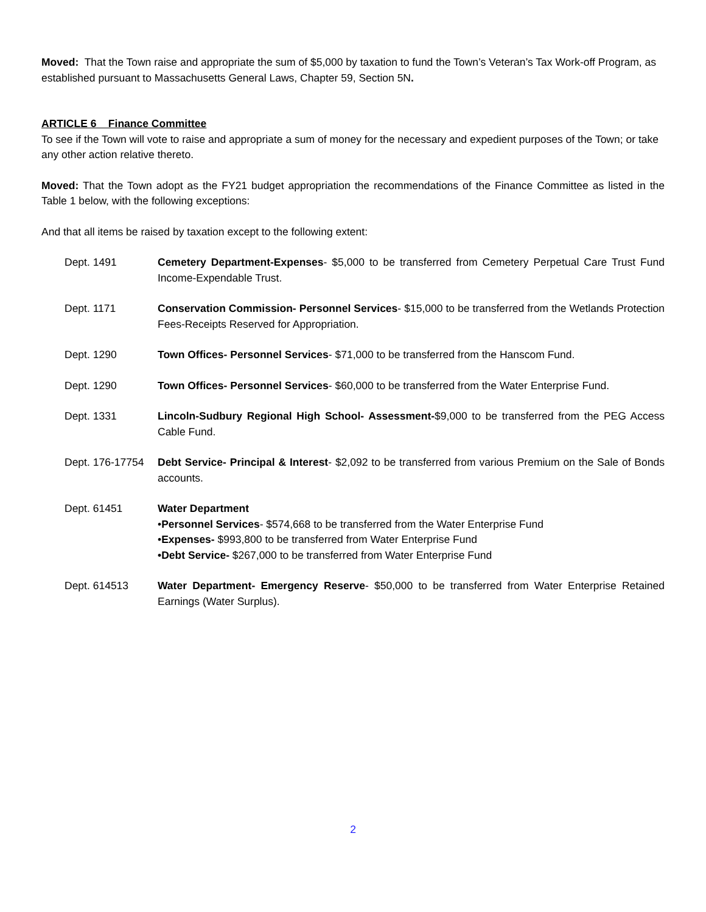Moved: That the Town raise and appropriate the sum of $5,000 by taxation to fund the Town’s Veteran’s Tax Work-off Program, as established pursuant to Massachusetts General Laws, Chapter 59, Section 5N.
ARTICLE 6 Finance Committee
To see if the Town will vote to raise and appropriate a sum of money for the necessary and expedient purposes of the Town; or take any other action relative thereto.
Moved: That the Town adopt as the FY21 budget appropriation the recommendations of the Finance Committee as listed in the Table 1 below, with the following exceptions:
And that all items be raised by taxation except to the following extent:
Dept. 1491 Cemetery Department-Expenses- $5,000 to be transferred from Cemetery Perpetual Care Trust Fund Income-Expendable Trust.
Dept. 1171 Conservation Commission- Personnel Services- $15,000 to be transferred from the Wetlands Protection Fees-Receipts Reserved for Appropriation.
Dept. 1290 Town Offices- Personnel Services- $71,000 to be transferred from the Hanscom Fund.
Dept. 1290 Town Offices- Personnel Services- $60,000 to be transferred from the Water Enterprise Fund.
Dept. 1331 Lincoln-Sudbury Regional High School- Assessment-$9,000 to be transferred from the PEG Access Cable Fund.
Dept. 176-17754
Debt Service- Principal & Interest- $2,092 to be transferred from various Premium on the Sale of Bonds accounts.
Dept. 61451 Water Department
•Personnel Services- $574,668 to be transferred from the Water Enterprise Fund
•Expenses- $993,800 to be transferred from Water Enterprise Fund
•Debt Service- $267,000 to be transferred from Water Enterprise Fund
Dept. 614513 Water Department- Emergency Reserve- $50,000 to be transferred from Water Enterprise Retained Earnings (Water Surplus).
2